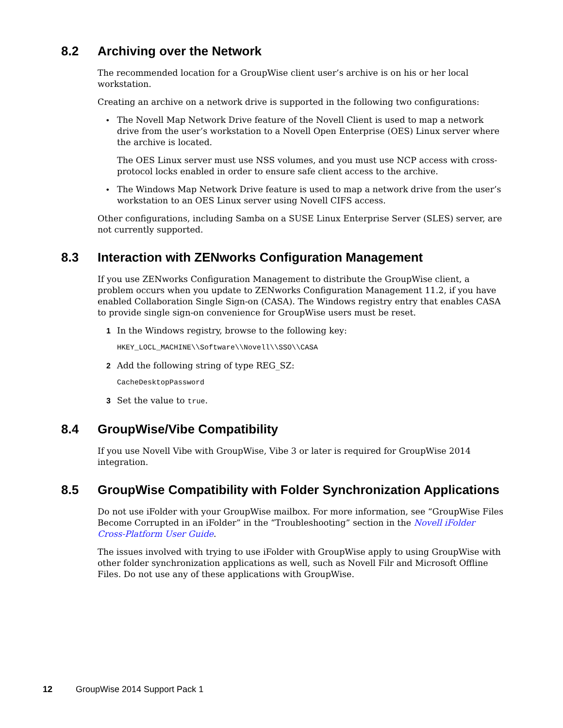8.2 Archiving over the Network
The recommended location for a GroupWise client user’s archive is on his or her local workstation.
Creating an archive on a network drive is supported in the following two configurations:
• The Novell Map Network Drive feature of the Novell Client is used to map a network drive from the user’s workstation to a Novell Open Enterprise (OES) Linux server where the archive is located.
The OES Linux server must use NSS volumes, and you must use NCP access with cross-protocol locks enabled in order to ensure safe client access to the archive.
• The Windows Map Network Drive feature is used to map a network drive from the user’s workstation to an OES Linux server using Novell CIFS access.
Other configurations, including Samba on a SUSE Linux Enterprise Server (SLES) server, are not currently supported.
8.3 Interaction with ZENworks Configuration Management
If you use ZENworks Configuration Management to distribute the GroupWise client, a problem occurs when you update to ZENworks Configuration Management 11.2, if you have enabled Collaboration Single Sign-on (CASA). The Windows registry entry that enables CASA to provide single sign-on convenience for GroupWise users must be reset.
1 In the Windows registry, browse to the following key:
HKEY_LOCL_MACHINE\\Software\\Novell\\SSO\\CASA
2 Add the following string of type REG_SZ:
CacheDesktopPassword
3 Set the value to true.
8.4 GroupWise/Vibe Compatibility
If you use Novell Vibe with GroupWise, Vibe 3 or later is required for GroupWise 2014 integration.
8.5 GroupWise Compatibility with Folder Synchronization Applications
Do not use iFolder with your GroupWise mailbox. For more information, see “GroupWise Files Become Corrupted in an iFolder” in the “Troubleshooting” section in the Novell iFolder Cross-Platform User Guide.
The issues involved with trying to use iFolder with GroupWise apply to using GroupWise with other folder synchronization applications as well, such as Novell Filr and Microsoft Offline Files. Do not use any of these applications with GroupWise.
12 GroupWise 2014 Support Pack 1